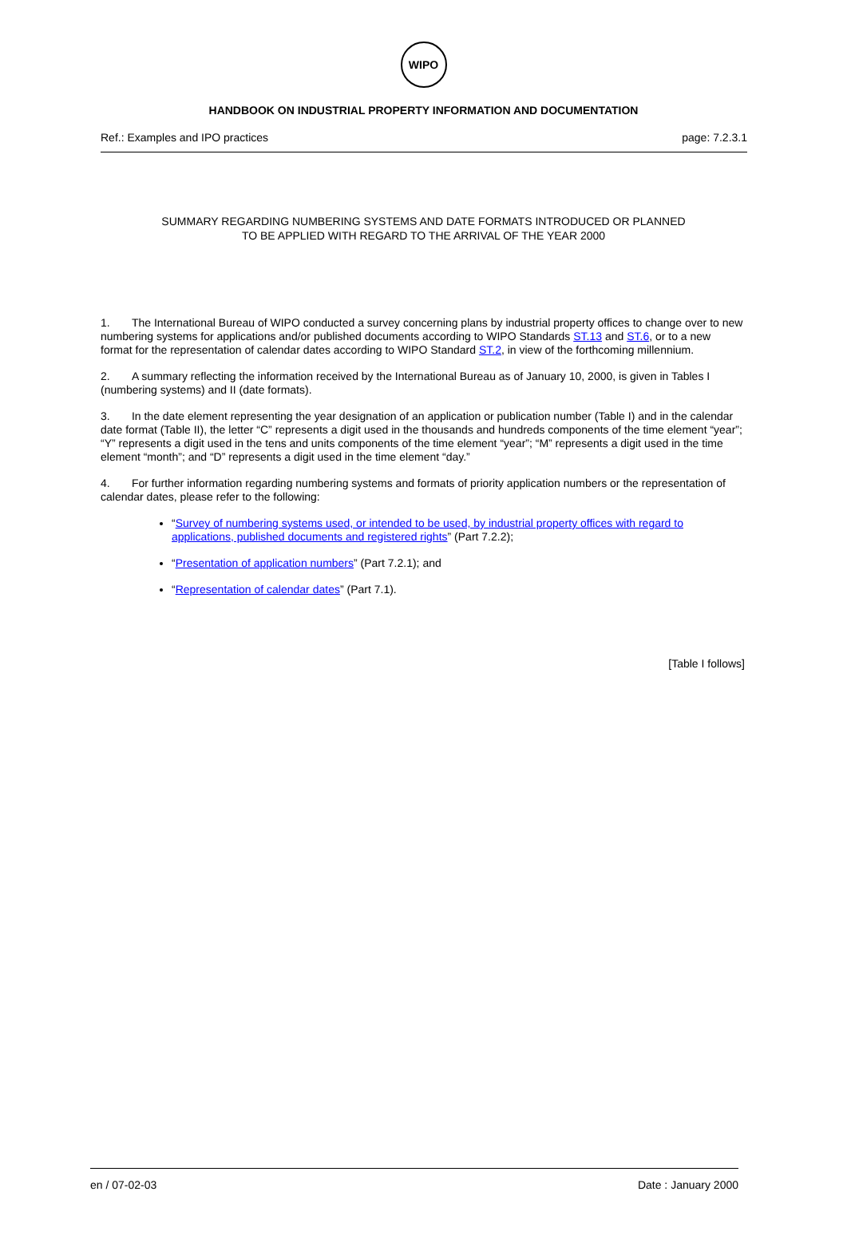WIPO
HANDBOOK ON INDUSTRIAL PROPERTY INFORMATION AND DOCUMENTATION
Ref.: Examples and IPO practices page: 7.2.3.1
SUMMARY REGARDING NUMBERING SYSTEMS AND DATE FORMATS INTRODUCED OR PLANNED
TO BE APPLIED WITH REGARD TO THE ARRIVAL OF THE YEAR 2000
1. The International Bureau of WIPO conducted a survey concerning plans by industrial property offices to change over to new numbering systems for applications and/or published documents according to WIPO Standards ST.13 and ST.6, or to a new format for the representation of calendar dates according to WIPO Standard ST.2, in view of the forthcoming millennium.
2. A summary reflecting the information received by the International Bureau as of January 10, 2000, is given in Tables I (numbering systems) and II (date formats).
3. In the date element representing the year designation of an application or publication number (Table I) and in the calendar date format (Table II), the letter “C” represents a digit used in the thousands and hundreds components of the time element “year”; “Y” represents a digit used in the tens and units components of the time element “year”; “M” represents a digit used in the time element “month”; and “D” represents a digit used in the time element “day.”
4. For further information regarding numbering systems and formats of priority application numbers or the representation of calendar dates, please refer to the following:
“Survey of numbering systems used, or intended to be used, by industrial property offices with regard to applications, published documents and registered rights” (Part 7.2.2);
“Presentation of application numbers” (Part 7.2.1); and
“Representation of calendar dates” (Part 7.1).
[Table I follows]
en / 07-02-03 Date : January 2000